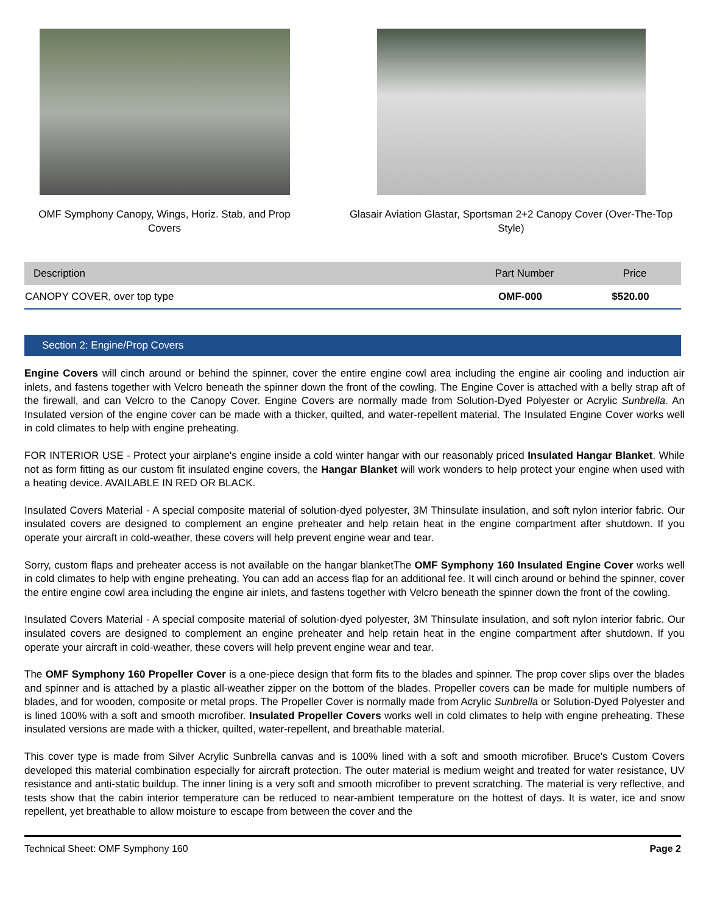OMF Symphony Canopy, Wings, Horiz. Stab, and Prop Covers
Glasair Aviation Glastar, Sportsman 2+2 Canopy Cover (Over-The-Top Style)
| Description | Part Number | Price |
| --- | --- | --- |
| CANOPY COVER, over top type | OMF-000 | $520.00 |
Section 2: Engine/Prop Covers
Engine Covers will cinch around or behind the spinner, cover the entire engine cowl area including the engine air cooling and induction air inlets, and fastens together with Velcro beneath the spinner down the front of the cowling. The Engine Cover is attached with a belly strap aft of the firewall, and can Velcro to the Canopy Cover. Engine Covers are normally made from Solution-Dyed Polyester or Acrylic Sunbrella. An Insulated version of the engine cover can be made with a thicker, quilted, and water-repellent material. The Insulated Engine Cover works well in cold climates to help with engine preheating.
FOR INTERIOR USE - Protect your airplane's engine inside a cold winter hangar with our reasonably priced Insulated Hangar Blanket. While not as form fitting as our custom fit insulated engine covers, the Hangar Blanket will work wonders to help protect your engine when used with a heating device. AVAILABLE IN RED OR BLACK.
Insulated Covers Material - A special composite material of solution-dyed polyester, 3M Thinsulate insulation, and soft nylon interior fabric. Our insulated covers are designed to complement an engine preheater and help retain heat in the engine compartment after shutdown. If you operate your aircraft in cold-weather, these covers will help prevent engine wear and tear.
Sorry, custom flaps and preheater access is not available on the hangar blanketThe OMF Symphony 160 Insulated Engine Cover works well in cold climates to help with engine preheating. You can add an access flap for an additional fee. It will cinch around or behind the spinner, cover the entire engine cowl area including the engine air inlets, and fastens together with Velcro beneath the spinner down the front of the cowling.
Insulated Covers Material - A special composite material of solution-dyed polyester, 3M Thinsulate insulation, and soft nylon interior fabric. Our insulated covers are designed to complement an engine preheater and help retain heat in the engine compartment after shutdown. If you operate your aircraft in cold-weather, these covers will help prevent engine wear and tear.
The OMF Symphony 160 Propeller Cover is a one-piece design that form fits to the blades and spinner. The prop cover slips over the blades and spinner and is attached by a plastic all-weather zipper on the bottom of the blades. Propeller covers can be made for multiple numbers of blades, and for wooden, composite or metal props. The Propeller Cover is normally made from Acrylic Sunbrella or Solution-Dyed Polyester and is lined 100% with a soft and smooth microfiber. Insulated Propeller Covers works well in cold climates to help with engine preheating. These insulated versions are made with a thicker, quilted, water-repellent, and breathable material.
This cover type is made from Silver Acrylic Sunbrella canvas and is 100% lined with a soft and smooth microfiber. Bruce's Custom Covers developed this material combination especially for aircraft protection. The outer material is medium weight and treated for water resistance, UV resistance and anti-static buildup. The inner lining is a very soft and smooth microfiber to prevent scratching. The material is very reflective, and tests show that the cabin interior temperature can be reduced to near-ambient temperature on the hottest of days. It is water, ice and snow repellent, yet breathable to allow moisture to escape from between the cover and the
Technical Sheet: OMF Symphony 160 Page 2